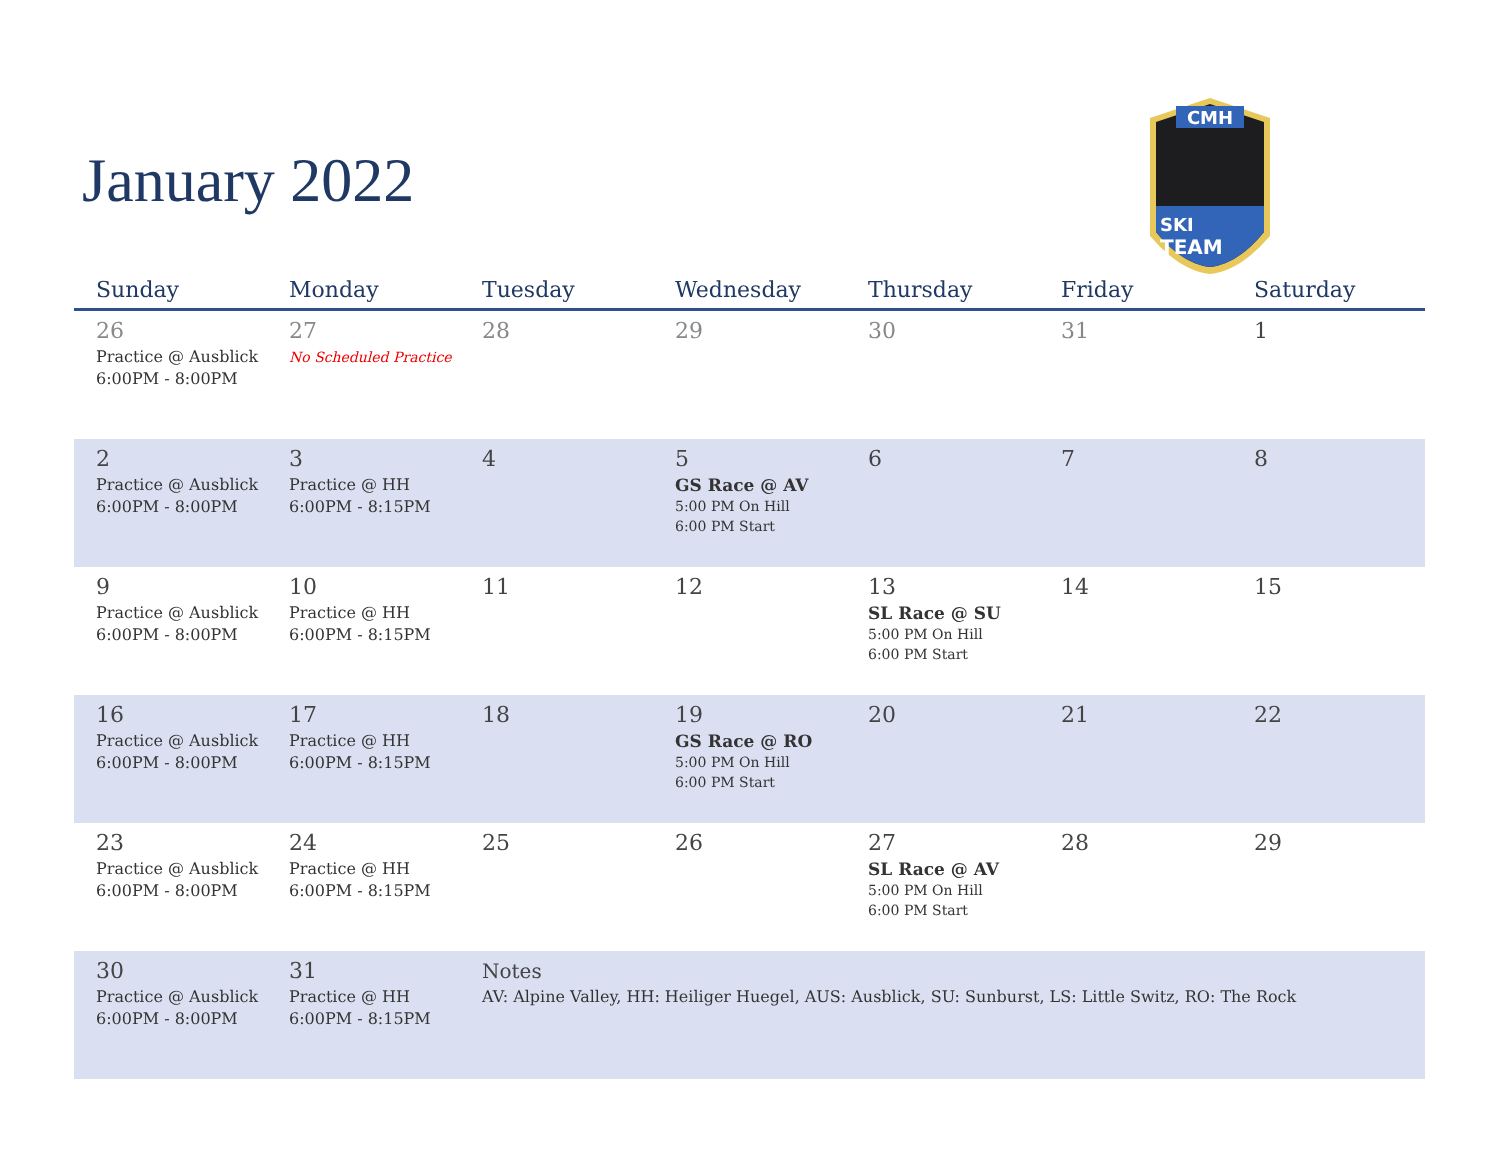January 2022
CMH
SKI
TEAM
| Sunday | Monday | Tuesday | Wednesday | Thursday | Friday | Saturday |
| --- | --- | --- | --- | --- | --- | --- |
| 26 Practice @ Ausblick 6:00PM - 8:00PM | 27 No Scheduled Practice | 28 | 29 | 30 | 31 | 1 |
| 2 Practice @ Ausblick 6:00PM - 8:00PM | 3 Practice @ HH 6:00PM - 8:15PM | 4 | 5 GS Race @ AV 5:00 PM On Hill 6:00 PM Start | 6 | 7 | 8 |
| 9 Practice @ Ausblick 6:00PM - 8:00PM | 10 Practice @ HH 6:00PM - 8:15PM | 11 | 12 | 13 SL Race @ SU 5:00 PM On Hill 6:00 PM Start | 14 | 15 |
| 16 Practice @ Ausblick 6:00PM - 8:00PM | 17 Practice @ HH 6:00PM - 8:15PM | 18 | 19 GS Race @ RO 5:00 PM On Hill 6:00 PM Start | 20 | 21 | 22 |
| 23 Practice @ Ausblick 6:00PM - 8:00PM | 24 Practice @ HH 6:00PM - 8:15PM | 25 | 26 | 27 SL Race @ AV 5:00 PM On Hill 6:00 PM Start | 28 | 29 |
| 30 Practice @ Ausblick 6:00PM - 8:00PM | 31 Practice @ HH 6:00PM - 8:15PM | Notes AV: Alpine Valley, HH: Heiliger Huegel, AUS: Ausblick, SU: Sunburst, LS: Little Switz, RO: The Rock | | | | |